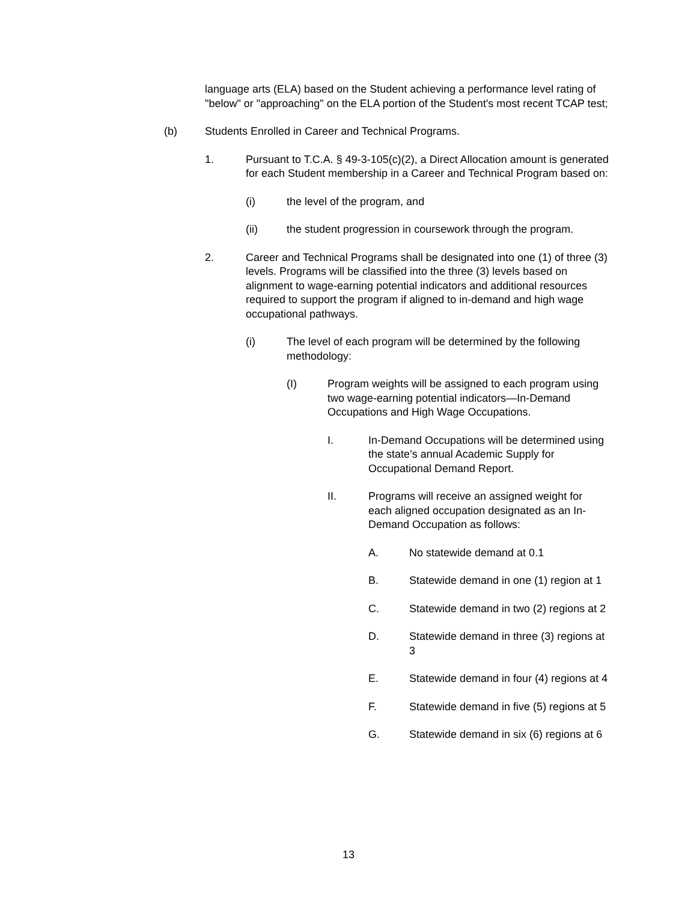language arts (ELA) based on the Student achieving a performance level rating of "below" or "approaching" on the ELA portion of the Student's most recent TCAP test;
(b) Students Enrolled in Career and Technical Programs.
1. Pursuant to T.C.A. § 49-3-105(c)(2), a Direct Allocation amount is generated for each Student membership in a Career and Technical Program based on:
(i) the level of the program, and
(ii) the student progression in coursework through the program.
2. Career and Technical Programs shall be designated into one (1) of three (3) levels. Programs will be classified into the three (3) levels based on alignment to wage-earning potential indicators and additional resources required to support the program if aligned to in-demand and high wage occupational pathways.
(i) The level of each program will be determined by the following methodology:
(I) Program weights will be assigned to each program using two wage-earning potential indicators—In-Demand Occupations and High Wage Occupations.
I. In-Demand Occupations will be determined using the state’s annual Academic Supply for Occupational Demand Report.
II. Programs will receive an assigned weight for each aligned occupation designated as an In-Demand Occupation as follows:
A. No statewide demand at 0.1
B. Statewide demand in one (1) region at 1
C. Statewide demand in two (2) regions at 2
D. Statewide demand in three (3) regions at 3
E. Statewide demand in four (4) regions at 4
F. Statewide demand in five (5) regions at 5
G. Statewide demand in six (6) regions at 6
13